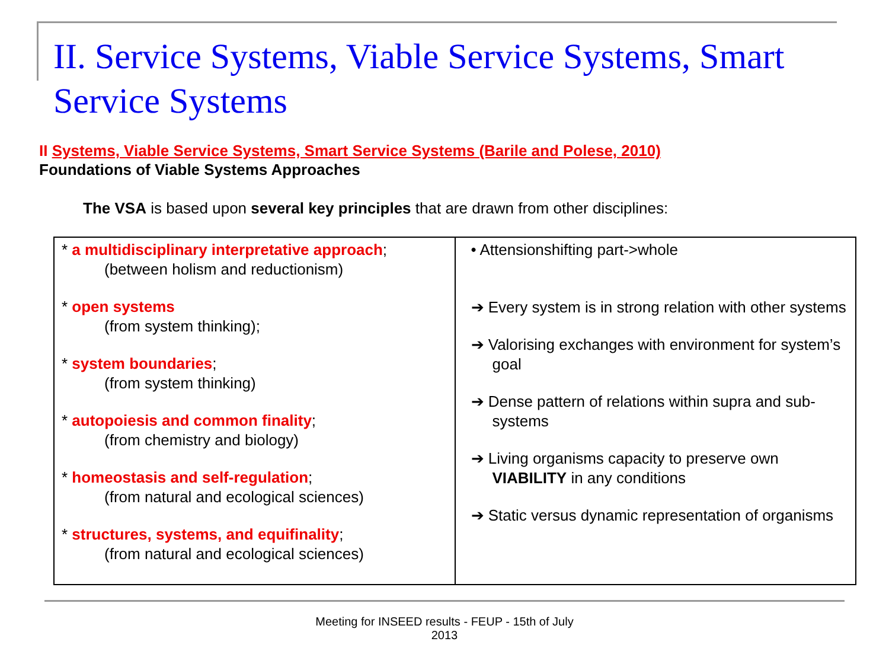II. Service Systems, Viable Service Systems, Smart Service Systems
II Systems, Viable Service Systems, Smart Service Systems (Barile and Polese, 2010)
Foundations of Viable Systems Approaches
The VSA is based upon several key principles that are drawn from other disciplines:
| * a multidisciplinary interpretative approach ; (between holism and reductionism) * open systems (from system thinking); * system boundaries ; (from system thinking) * autopoiesis and common finality ; (from chemistry and biology) * homeostasis and self-regulation ; (from natural and ecological sciences) * structures, systems, and equifinality ; (from natural and ecological sciences) | • Attensionshifting part->whole ➔ Every system is in strong relation with other systems ➔ Valorising exchanges with environment for system’s goal ➔ Dense pattern of relations within supra and sub-systems ➔ Living organisms capacity to preserve own VIABILITY in any conditions ➔ Static versus dynamic representation of organisms |
Meeting for INSEED results - FEUP - 15th of July
2013